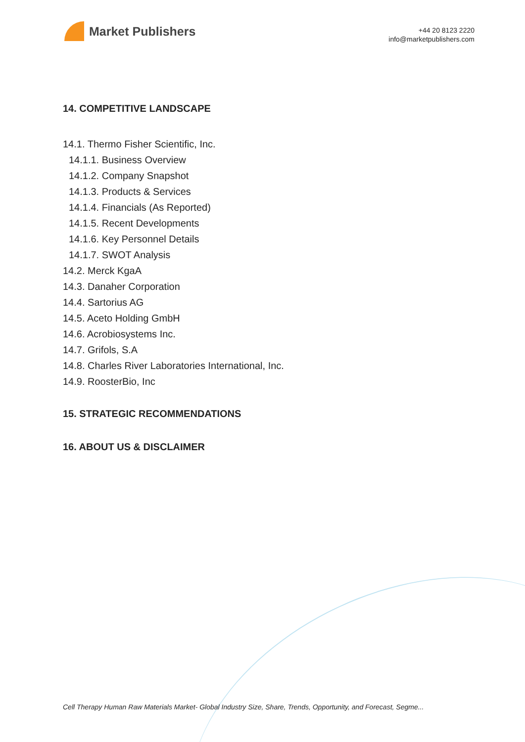Market Publishers
+44 20 8123 2220
info@marketpublishers.com
14. COMPETITIVE LANDSCAPE
14.1. Thermo Fisher Scientific, Inc.
14.1.1. Business Overview
14.1.2. Company Snapshot
14.1.3. Products & Services
14.1.4. Financials (As Reported)
14.1.5. Recent Developments
14.1.6. Key Personnel Details
14.1.7. SWOT Analysis
14.2. Merck KgaA
14.3. Danaher Corporation
14.4. Sartorius AG
14.5. Aceto Holding GmbH
14.6. Acrobiosystems Inc.
14.7. Grifols, S.A
14.8. Charles River Laboratories International, Inc.
14.9. RoosterBio, Inc
15. STRATEGIC RECOMMENDATIONS
16. ABOUT US & DISCLAIMER
Cell Therapy Human Raw Materials Market- Global Industry Size, Share, Trends, Opportunity, and Forecast, Segme...